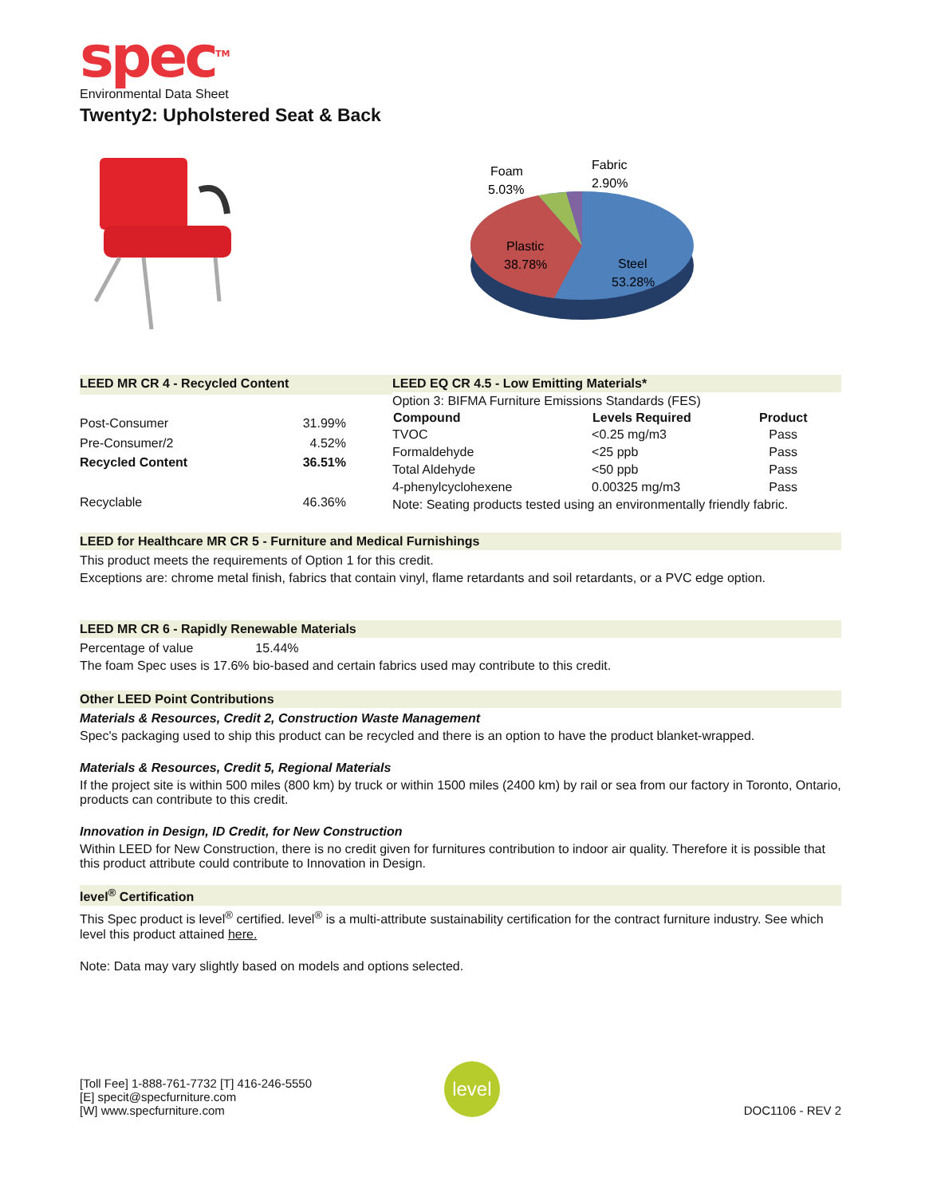spec<sup>TM</sup>
Environmental Data Sheet
Twenty2: Upholstered Seat & Back
Foam
5.03%
Fabric
2.90%
Plastic
38.78%
Steel
53.28%
| LEED MR CR 4 - Recycled Content | |
| Post-Consumer | 31.99% |
| Pre-Consumer/2 | 4.52% |
| Recycled Content | 36.51% |
| Recyclable | 46.36% |
| LEED EQ CR 4.5 - Low Emitting Materials* | | |
| Option 3: BIFMA Furniture Emissions Standards (FES) | | |
| Compound | Levels Required | Product |
| TVOC | <0.25 mg/m3 | Pass |
| Formaldehyde | <25 ppb | Pass |
| Total Aldehyde | <50 ppb | Pass |
| 4-phenylcyclohexene | 0.00325 mg/m3 | Pass |
| Note: Seating products tested using an environmentally friendly fabric. | | |
LEED for Healthcare MR CR 5 - Furniture and Medical Furnishings
This product meets the requirements of Option 1 for this credit.
Exceptions are: chrome metal finish, fabrics that contain vinyl, flame retardants and soil retardants, or a PVC edge option.
LEED MR CR 6 - Rapidly Renewable Materials
Percentage of value 15.44%
The foam Spec uses is 17.6% bio-based and certain fabrics used may contribute to this credit.
Other LEED Point Contributions
Materials & Resources, Credit 2, Construction Waste Management
Spec's packaging used to ship this product can be recycled and there is an option to have the product blanket-wrapped.
Materials & Resources, Credit 5, Regional Materials
If the project site is within 500 miles (800 km) by truck or within 1500 miles (2400 km) by rail or sea from our factory in Toronto, Ontario, products can contribute to this credit.
Innovation in Design, ID Credit, for New Construction
Within LEED for New Construction, there is no credit given for furnitures contribution to indoor air quality. Therefore it is possible that this product attribute could contribute to Innovation in Design.
level<sup>®</sup> Certification
This Spec product is level<sup>®</sup> certified. level<sup>®</sup> is a multi-attribute sustainability certification for the contract furniture industry. See which level this product attained here.
Note: Data may vary slightly based on models and options selected.
[Toll Fee] 1-888-761-7732 [T] 416-246-5550
[E] specit@specfurniture.com
[W] www.specfurniture.com
level
DOC1106 - REV 2